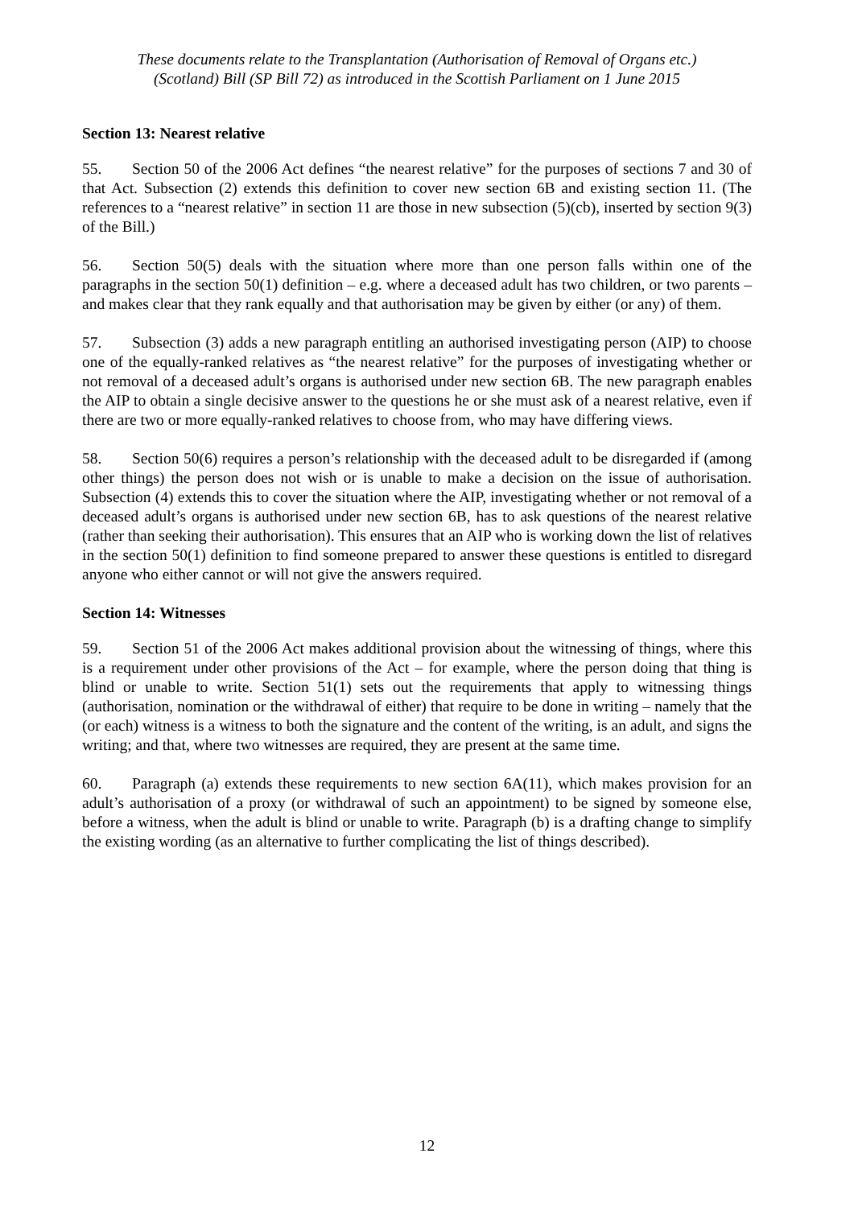These documents relate to the Transplantation (Authorisation of Removal of Organs etc.)
(Scotland) Bill (SP Bill 72) as introduced in the Scottish Parliament on 1 June 2015
Section 13: Nearest relative
55. Section 50 of the 2006 Act defines “the nearest relative” for the purposes of sections 7 and 30 of that Act. Subsection (2) extends this definition to cover new section 6B and existing section 11. (The references to a “nearest relative” in section 11 are those in new subsection (5)(cb), inserted by section 9(3) of the Bill.)
56. Section 50(5) deals with the situation where more than one person falls within one of the paragraphs in the section 50(1) definition – e.g. where a deceased adult has two children, or two parents – and makes clear that they rank equally and that authorisation may be given by either (or any) of them.
57. Subsection (3) adds a new paragraph entitling an authorised investigating person (AIP) to choose one of the equally-ranked relatives as “the nearest relative” for the purposes of investigating whether or not removal of a deceased adult’s organs is authorised under new section 6B. The new paragraph enables the AIP to obtain a single decisive answer to the questions he or she must ask of a nearest relative, even if there are two or more equally-ranked relatives to choose from, who may have differing views.
58. Section 50(6) requires a person’s relationship with the deceased adult to be disregarded if (among other things) the person does not wish or is unable to make a decision on the issue of authorisation. Subsection (4) extends this to cover the situation where the AIP, investigating whether or not removal of a deceased adult’s organs is authorised under new section 6B, has to ask questions of the nearest relative (rather than seeking their authorisation). This ensures that an AIP who is working down the list of relatives in the section 50(1) definition to find someone prepared to answer these questions is entitled to disregard anyone who either cannot or will not give the answers required.
Section 14: Witnesses
59. Section 51 of the 2006 Act makes additional provision about the witnessing of things, where this is a requirement under other provisions of the Act – for example, where the person doing that thing is blind or unable to write. Section 51(1) sets out the requirements that apply to witnessing things (authorisation, nomination or the withdrawal of either) that require to be done in writing – namely that the (or each) witness is a witness to both the signature and the content of the writing, is an adult, and signs the writing; and that, where two witnesses are required, they are present at the same time.
60. Paragraph (a) extends these requirements to new section 6A(11), which makes provision for an adult’s authorisation of a proxy (or withdrawal of such an appointment) to be signed by someone else, before a witness, when the adult is blind or unable to write. Paragraph (b) is a drafting change to simplify the existing wording (as an alternative to further complicating the list of things described).
12